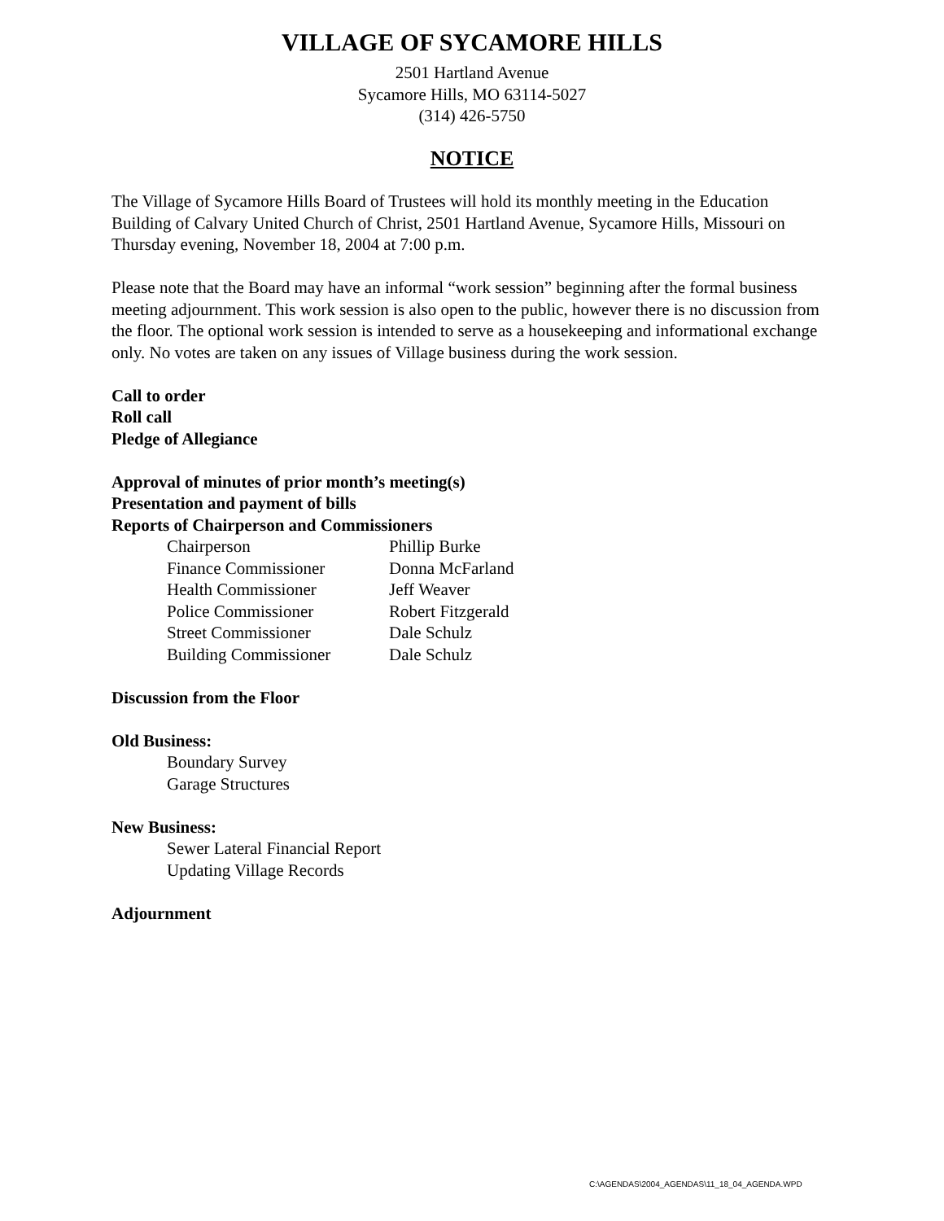VILLAGE OF SYCAMORE HILLS
2501 Hartland Avenue
Sycamore Hills, MO 63114-5027
(314) 426-5750
NOTICE
The Village of Sycamore Hills Board of Trustees will hold its monthly meeting in the Education Building of Calvary United Church of Christ, 2501 Hartland Avenue, Sycamore Hills, Missouri on Thursday evening, November 18, 2004 at 7:00 p.m.
Please note that the Board may have an informal “work session” beginning after the formal business meeting adjournment. This work session is also open to the public, however there is no discussion from the floor. The optional work session is intended to serve as a housekeeping and informational exchange only. No votes are taken on any issues of Village business during the work session.
Call to order
Roll call
Pledge of Allegiance
Approval of minutes of prior month’s meeting(s)
Presentation and payment of bills
Reports of Chairperson and Commissioners
| Chairperson | Phillip Burke |
| Finance Commissioner | Donna McFarland |
| Health Commissioner | Jeff Weaver |
| Police Commissioner | Robert Fitzgerald |
| Street Commissioner | Dale Schulz |
| Building Commissioner | Dale Schulz |
Discussion from the Floor
Old Business:
Boundary Survey
Garage Structures
New Business:
Sewer Lateral Financial Report
Updating Village Records
Adjournment
C:\AGENDAS\2004_AGENDAS\11_18_04_AGENDA.WPD